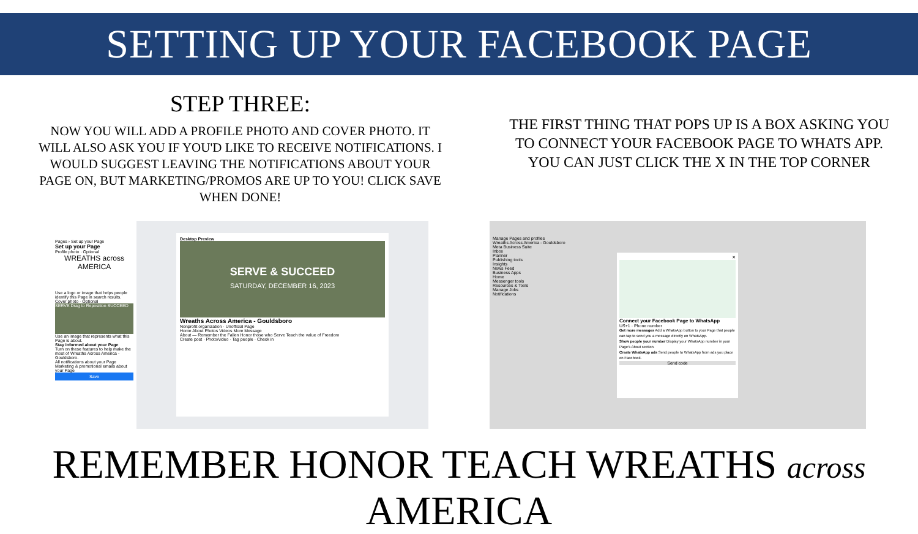SETTING UP YOUR FACEBOOK PAGE
STEP THREE:
NOW YOU WILL ADD A PROFILE PHOTO AND COVER PHOTO. IT WILL ALSO ASK YOU IF YOU'D LIKE TO RECEIVE NOTIFICATIONS. I WOULD SUGGEST LEAVING THE NOTIFICATIONS ABOUT YOUR PAGE ON, BUT MARKETING/PROMOS ARE UP TO YOU! CLICK SAVE WHEN DONE!
THE FIRST THING THAT POPS UP IS A BOX ASKING YOU TO CONNECT YOUR FACEBOOK PAGE TO WHATS APP. YOU CAN JUST CLICK THE X IN THE TOP CORNER
Pages › Set up your Page
Set up your Page
Profile photo · Optional
WREATHS across AMERICA
Use a logo or image that helps people identify this Page in search results.
Cover photo · Optional
SERVE Drag to Reposition SUCCEED
Use an image that represents what this Page is about.
Stay informed about your Page
Turn on these features to help make the most of Wreaths Across America - Gouldsboro.
All notifications about your Page
Marketing & promotional emails about your Page
Save
Desktop Preview
SERVE & SUCCEED
SATURDAY, DECEMBER 16, 2023
Wreaths Across America - Gouldsboro
Nonprofit organization · Unofficial Page
Home About Photos Videos More Message
About — Remember the Fallen Honor those who Serve Teach the value of Freedom
Create post · Photo/video · Tag people · Check in
Manage Pages and profiles
Wreaths Across America - Gouldsboro
Meta Business Suite
Inbox
Planner
Publishing tools
Insights
News Feed
Business Apps
Home
Messenger tools
Resources & Tools
Manage Jobs
Notifications
✕
Connect your Facebook Page to WhatsApp
US+1 · Phone number
Get more messages Add a WhatsApp button to your Page that people can tap to send you a message directly on WhatsApp.
Show people your number Display your WhatsApp number in your Page's About section.
Create WhatsApp ads Send people to WhatsApp from ads you place on Facebook.
Send code
REMEMBER HONOR TEACH WREATHS across AMERICA